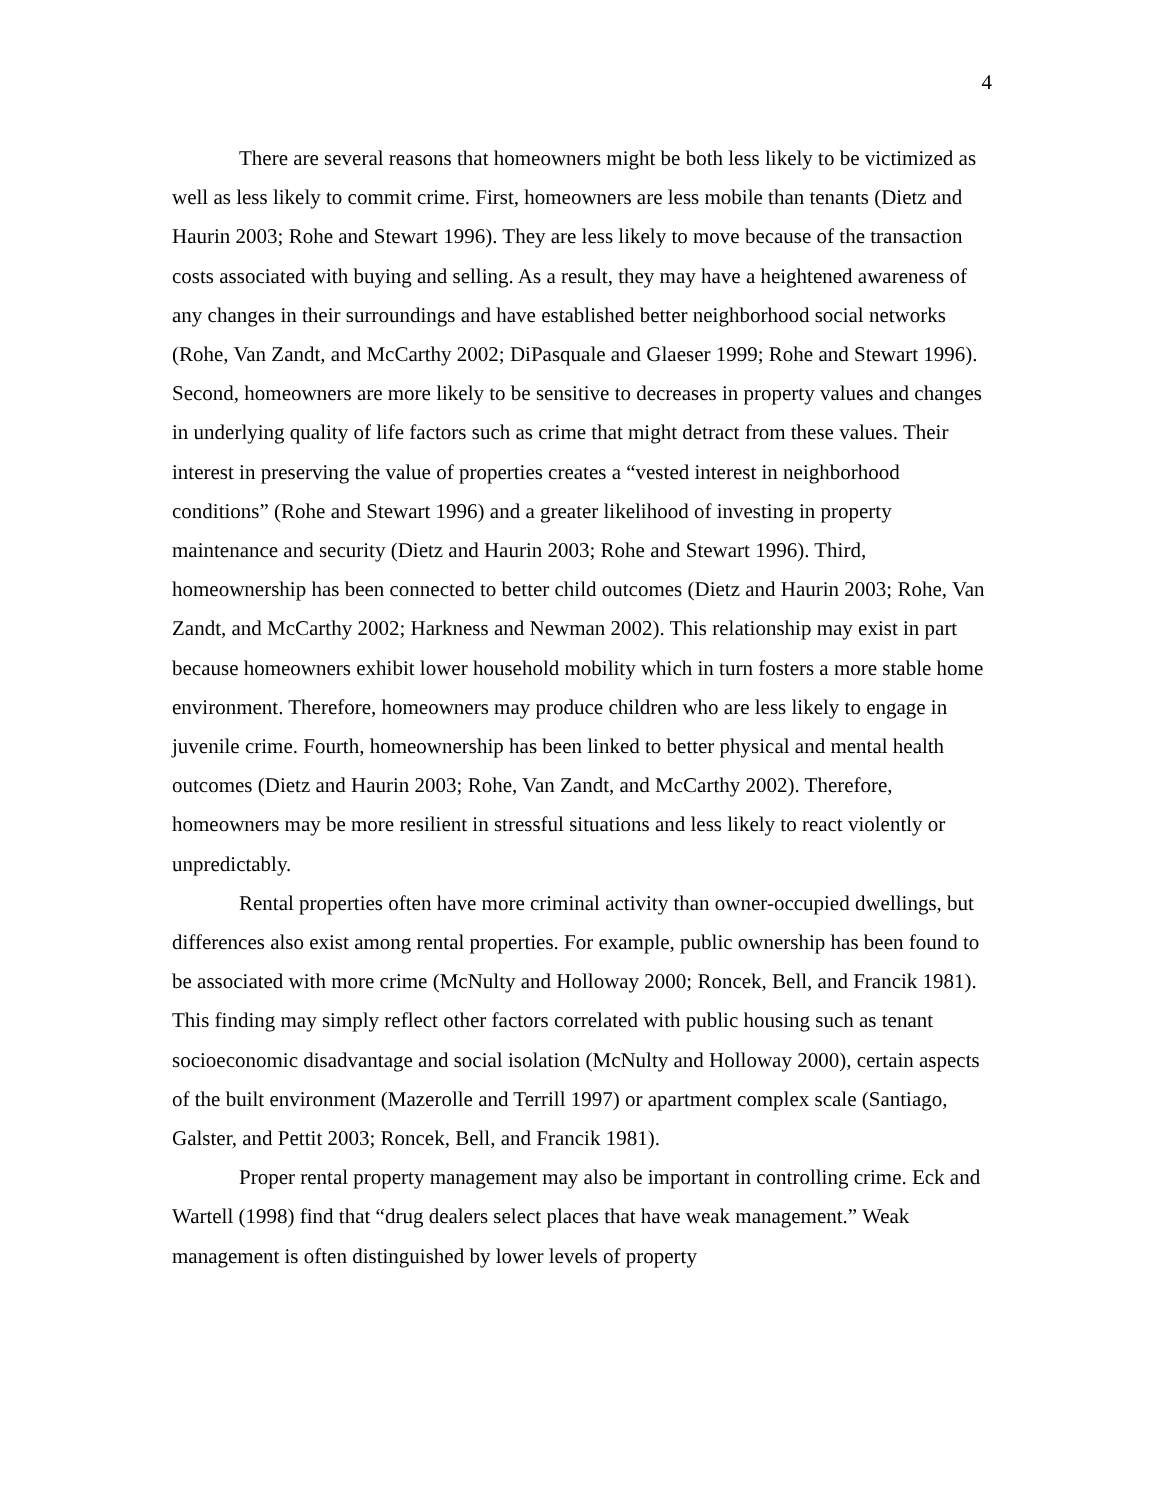4
There are several reasons that homeowners might be both less likely to be victimized as well as less likely to commit crime. First, homeowners are less mobile than tenants (Dietz and Haurin 2003; Rohe and Stewart 1996). They are less likely to move because of the transaction costs associated with buying and selling. As a result, they may have a heightened awareness of any changes in their surroundings and have established better neighborhood social networks (Rohe, Van Zandt, and McCarthy 2002; DiPasquale and Glaeser 1999; Rohe and Stewart 1996). Second, homeowners are more likely to be sensitive to decreases in property values and changes in underlying quality of life factors such as crime that might detract from these values. Their interest in preserving the value of properties creates a “vested interest in neighborhood conditions” (Rohe and Stewart 1996) and a greater likelihood of investing in property maintenance and security (Dietz and Haurin 2003; Rohe and Stewart 1996). Third, homeownership has been connected to better child outcomes (Dietz and Haurin 2003; Rohe, Van Zandt, and McCarthy 2002; Harkness and Newman 2002). This relationship may exist in part because homeowners exhibit lower household mobility which in turn fosters a more stable home environment. Therefore, homeowners may produce children who are less likely to engage in juvenile crime. Fourth, homeownership has been linked to better physical and mental health outcomes (Dietz and Haurin 2003; Rohe, Van Zandt, and McCarthy 2002). Therefore, homeowners may be more resilient in stressful situations and less likely to react violently or unpredictably.
Rental properties often have more criminal activity than owner-occupied dwellings, but differences also exist among rental properties. For example, public ownership has been found to be associated with more crime (McNulty and Holloway 2000; Roncek, Bell, and Francik 1981). This finding may simply reflect other factors correlated with public housing such as tenant socioeconomic disadvantage and social isolation (McNulty and Holloway 2000), certain aspects of the built environment (Mazerolle and Terrill 1997) or apartment complex scale (Santiago, Galster, and Pettit 2003; Roncek, Bell, and Francik 1981).
Proper rental property management may also be important in controlling crime. Eck and Wartell (1998) find that “drug dealers select places that have weak management.” Weak management is often distinguished by lower levels of property